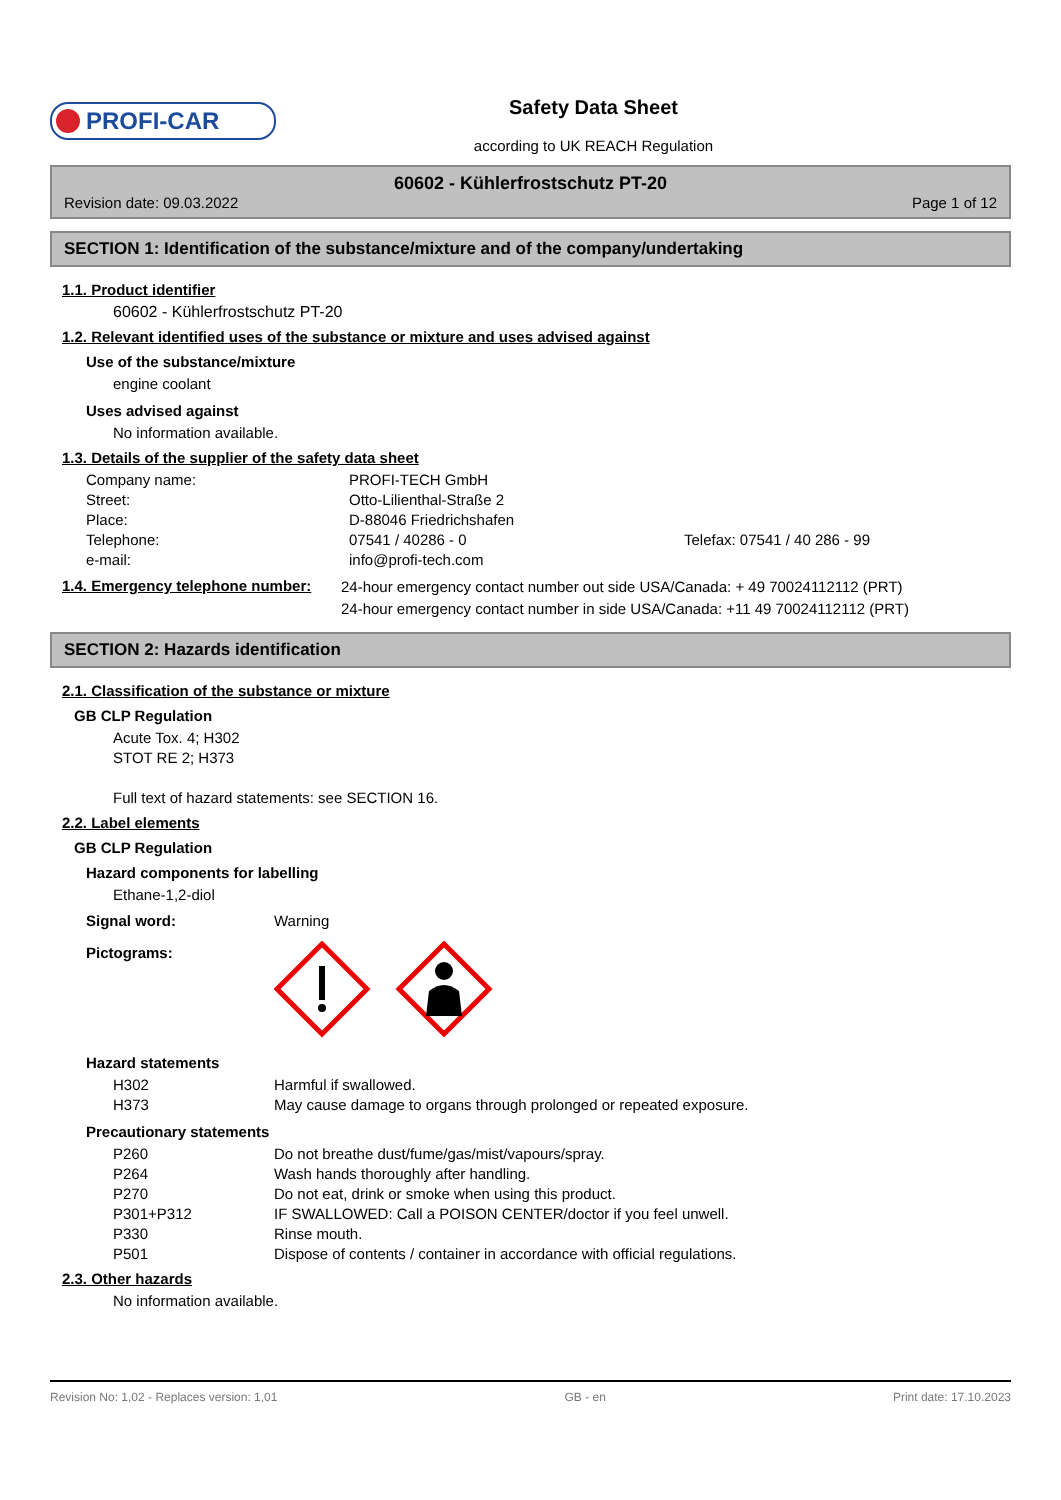PROFI-CAR
Safety Data Sheet
according to UK REACH Regulation
60602 - Kühlerfrostschutz PT-20
Revision date: 09.03.2022 Page 1 of 12
SECTION 1: Identification of the substance/mixture and of the company/undertaking
1.1. Product identifier
60602 - Kühlerfrostschutz PT-20
1.2. Relevant identified uses of the substance or mixture and uses advised against
Use of the substance/mixture
engine coolant
Uses advised against
No information available.
1.3. Details of the supplier of the safety data sheet
| Company name: | PROFI-TECH GmbH | |
| Street: | Otto-Lilienthal-Straße 2 | |
| Place: | D-88046 Friedrichshafen | |
| Telephone: | 07541 / 40286 - 0 | Telefax: 07541 / 40 286 - 99 |
| e-mail: | info@profi-tech.com | |
| 1.4. Emergency telephone number: | 24-hour emergency contact number out side USA/Canada: + 49 70024112112 (PRT) 24-hour emergency contact number in side USA/Canada: +11 49 70024112112 (PRT) |
SECTION 2: Hazards identification
2.1. Classification of the substance or mixture
GB CLP Regulation
Acute Tox. 4; H302
STOT RE 2; H373
Full text of hazard statements: see SECTION 16.
2.2. Label elements
GB CLP Regulation
Hazard components for labelling
Ethane-1,2-diol
| Signal word: | Warning |
| Pictograms: | |
Hazard statements
| H302 | Harmful if swallowed. |
| H373 | May cause damage to organs through prolonged or repeated exposure. |
Precautionary statements
| P260 | Do not breathe dust/fume/gas/mist/vapours/spray. |
| P264 | Wash hands thoroughly after handling. |
| P270 | Do not eat, drink or smoke when using this product. |
| P301+P312 | IF SWALLOWED: Call a POISON CENTER/doctor if you feel unwell. |
| P330 | Rinse mouth. |
| P501 | Dispose of contents / container in accordance with official regulations. |
2.3. Other hazards
No information available.
Revision No: 1,02 - Replaces version: 1,01 GB - en Print date: 17.10.2023